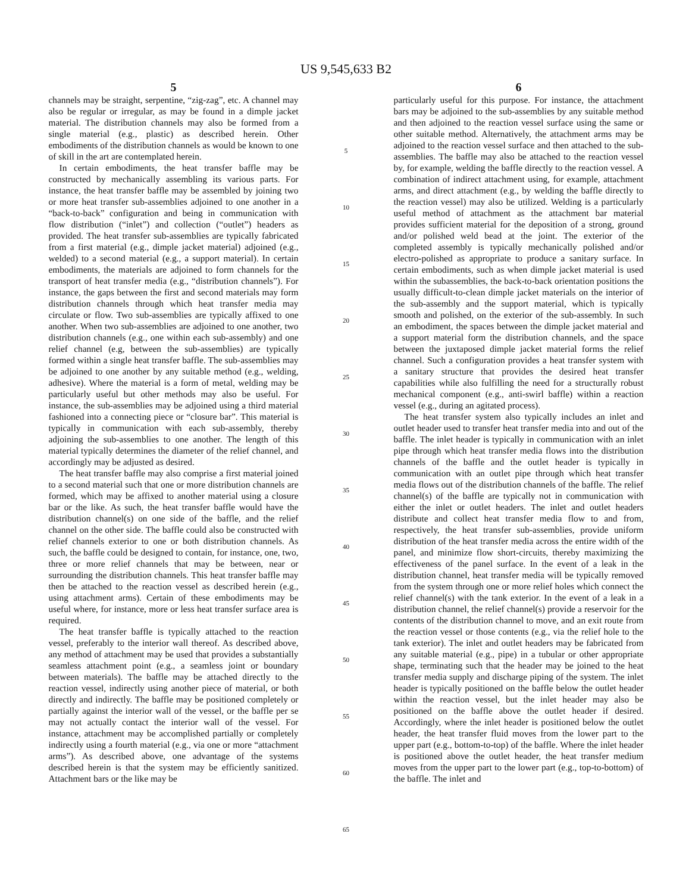US 9,545,633 B2
5
channels may be straight, serpentine, “zig-zag”, etc. A channel may also be regular or irregular, as may be found in a dimple jacket material. The distribution channels may also be formed from a single material (e.g., plastic) as described herein. Other embodiments of the distribution channels as would be known to one of skill in the art are contemplated herein.
In certain embodiments, the heat transfer baffle may be constructed by mechanically assembling its various parts. For instance, the heat transfer baffle may be assembled by joining two or more heat transfer sub-assemblies adjoined to one another in a “back-to-back” configuration and being in communication with flow distribution (“inlet”) and collection (“outlet”) headers as provided. The heat transfer sub-assemblies are typically fabricated from a first material (e.g., dimple jacket material) adjoined (e.g., welded) to a second material (e.g., a support material). In certain embodiments, the materials are adjoined to form channels for the transport of heat transfer media (e.g., “distribution channels”). For instance, the gaps between the first and second materials may form distribution channels through which heat transfer media may circulate or flow. Two sub-assemblies are typically affixed to one another. When two sub-assemblies are adjoined to one another, two distribution channels (e.g., one within each sub-assembly) and one relief channel (e.g, between the sub-assemblies) are typically formed within a single heat transfer baffle. The sub-assemblies may be adjoined to one another by any suitable method (e.g., welding, adhesive). Where the material is a form of metal, welding may be particularly useful but other methods may also be useful. For instance, the sub-assemblies may be adjoined using a third material fashioned into a connecting piece or “closure bar”. This material is typically in communication with each sub-assembly, thereby adjoining the sub-assemblies to one another. The length of this material typically determines the diameter of the relief channel, and accordingly may be adjusted as desired.
The heat transfer baffle may also comprise a first material joined to a second material such that one or more distribution channels are formed, which may be affixed to another material using a closure bar or the like. As such, the heat transfer baffle would have the distribution channel(s) on one side of the baffle, and the relief channel on the other side. The baffle could also be constructed with relief channels exterior to one or both distribution channels. As such, the baffle could be designed to contain, for instance, one, two, three or more relief channels that may be between, near or surrounding the distribution channels. This heat transfer baffle may then be attached to the reaction vessel as described herein (e.g., using attachment arms). Certain of these embodiments may be useful where, for instance, more or less heat transfer surface area is required.
The heat transfer baffle is typically attached to the reaction vessel, preferably to the interior wall thereof. As described above, any method of attachment may be used that provides a substantially seamless attachment point (e.g., a seamless joint or boundary between materials). The baffle may be attached directly to the reaction vessel, indirectly using another piece of material, or both directly and indirectly. The baffle may be positioned completely or partially against the interior wall of the vessel, or the baffle per se may not actually contact the interior wall of the vessel. For instance, attachment may be accomplished partially or completely indirectly using a fourth material (e.g., via one or more “attachment arms”). As described above, one advantage of the systems described herein is that the system may be efficiently sanitized. Attachment bars or the like may be
5
10
15
20
25
30
35
40
45
50
55
60
65
6
particularly useful for this purpose. For instance, the attachment bars may be adjoined to the sub-assemblies by any suitable method and then adjoined to the reaction vessel surface using the same or other suitable method. Alternatively, the attachment arms may be adjoined to the reaction vessel surface and then attached to the sub-assemblies. The baffle may also be attached to the reaction vessel by, for example, welding the baffle directly to the reaction vessel. A combination of indirect attachment using, for example, attachment arms, and direct attachment (e.g., by welding the baffle directly to the reaction vessel) may also be utilized. Welding is a particularly useful method of attachment as the attachment bar material provides sufficient material for the deposition of a strong, ground and/or polished weld bead at the joint. The exterior of the completed assembly is typically mechanically polished and/or electro-polished as appropriate to produce a sanitary surface. In certain embodiments, such as when dimple jacket material is used within the subassemblies, the back-to-back orientation positions the usually difficult-to-clean dimple jacket materials on the interior of the sub-assembly and the support material, which is typically smooth and polished, on the exterior of the sub-assembly. In such an embodiment, the spaces between the dimple jacket material and a support material form the distribution channels, and the space between the juxtaposed dimple jacket material forms the relief channel. Such a configuration provides a heat transfer system with a sanitary structure that provides the desired heat transfer capabilities while also fulfilling the need for a structurally robust mechanical component (e.g., anti-swirl baffle) within a reaction vessel (e.g., during an agitated process).
The heat transfer system also typically includes an inlet and outlet header used to transfer heat transfer media into and out of the baffle. The inlet header is typically in communication with an inlet pipe through which heat transfer media flows into the distribution channels of the baffle and the outlet header is typically in communication with an outlet pipe through which heat transfer media flows out of the distribution channels of the baffle. The relief channel(s) of the baffle are typically not in communication with either the inlet or outlet headers. The inlet and outlet headers distribute and collect heat transfer media flow to and from, respectively, the heat transfer sub-assemblies, provide uniform distribution of the heat transfer media across the entire width of the panel, and minimize flow short-circuits, thereby maximizing the effectiveness of the panel surface. In the event of a leak in the distribution channel, heat transfer media will be typically removed from the system through one or more relief holes which connect the relief channel(s) with the tank exterior. In the event of a leak in a distribution channel, the relief channel(s) provide a reservoir for the contents of the distribution channel to move, and an exit route from the reaction vessel or those contents (e.g., via the relief hole to the tank exterior). The inlet and outlet headers may be fabricated from any suitable material (e.g., pipe) in a tubular or other appropriate shape, terminating such that the header may be joined to the heat transfer media supply and discharge piping of the system. The inlet header is typically positioned on the baffle below the outlet header within the reaction vessel, but the inlet header may also be positioned on the baffle above the outlet header if desired. Accordingly, where the inlet header is positioned below the outlet header, the heat transfer fluid moves from the lower part to the upper part (e.g., bottom-to-top) of the baffle. Where the inlet header is positioned above the outlet header, the heat transfer medium moves from the upper part to the lower part (e.g., top-to-bottom) of the baffle. The inlet and